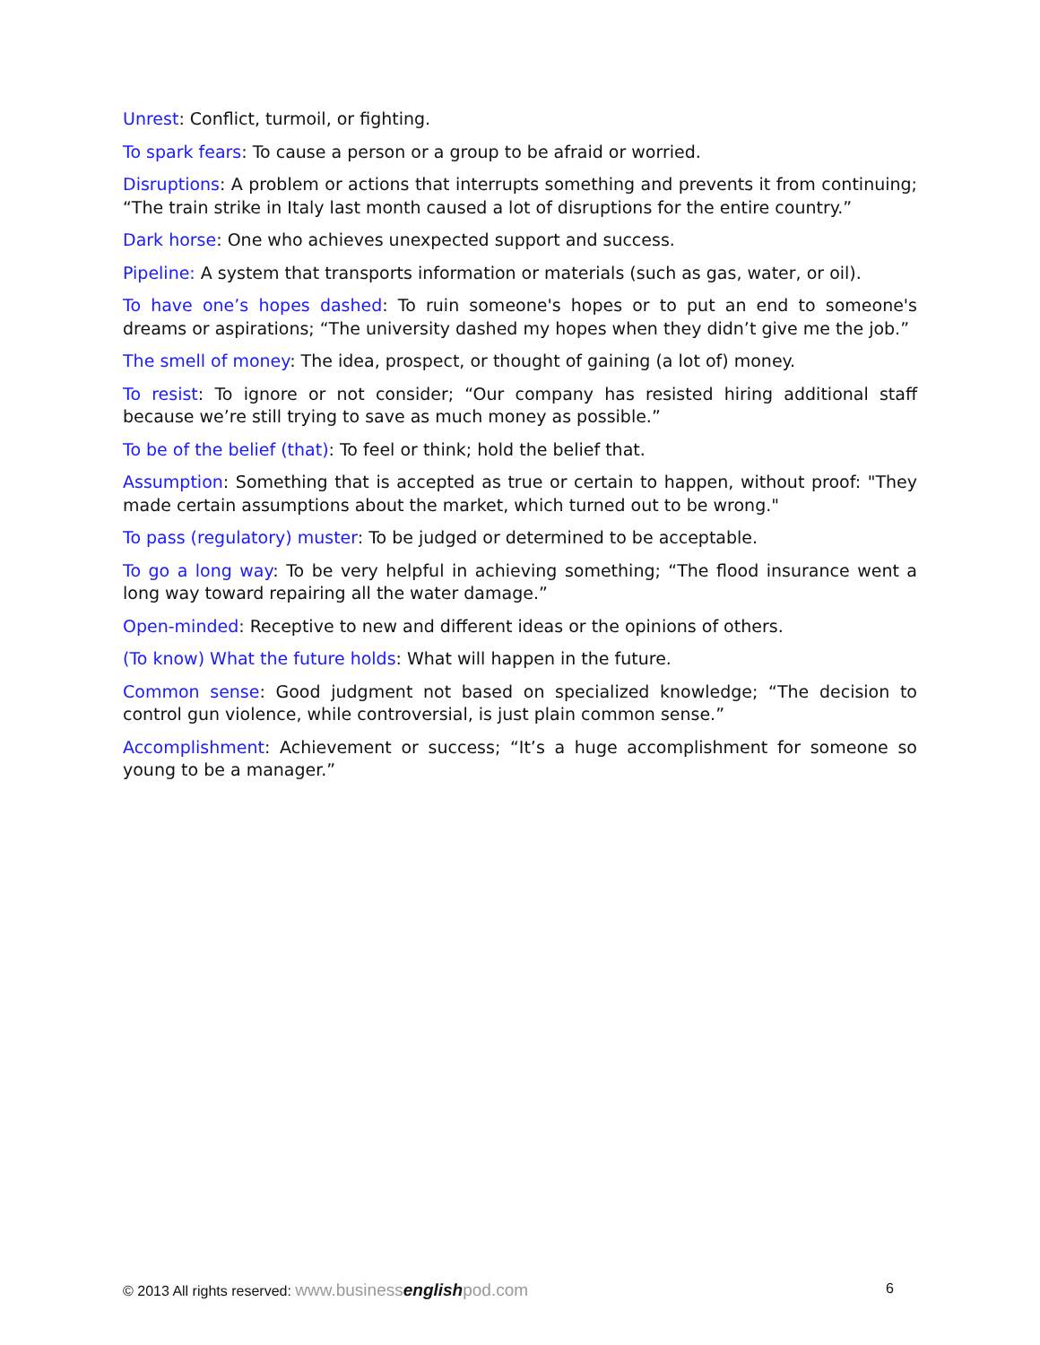Unrest: Conflict, turmoil, or fighting.
To spark fears: To cause a person or a group to be afraid or worried.
Disruptions: A problem or actions that interrupts something and prevents it from continuing; “The train strike in Italy last month caused a lot of disruptions for the entire country.”
Dark horse: One who achieves unexpected support and success.
Pipeline: A system that transports information or materials (such as gas, water, or oil).
To have one’s hopes dashed: To ruin someone's hopes or to put an end to someone's dreams or aspirations; “The university dashed my hopes when they didn’t give me the job.”
The smell of money: The idea, prospect, or thought of gaining (a lot of) money.
To resist: To ignore or not consider; “Our company has resisted hiring additional staff because we’re still trying to save as much money as possible.”
To be of the belief (that): To feel or think; hold the belief that.
Assumption: Something that is accepted as true or certain to happen, without proof: "They made certain assumptions about the market, which turned out to be wrong."
To pass (regulatory) muster: To be judged or determined to be acceptable.
To go a long way: To be very helpful in achieving something; “The flood insurance went a long way toward repairing all the water damage.”
Open-minded: Receptive to new and different ideas or the opinions of others.
(To know) What the future holds: What will happen in the future.
Common sense: Good judgment not based on specialized knowledge; “The decision to control gun violence, while controversial, is just plain common sense.”
Accomplishment: Achievement or success; “It’s a huge accomplishment for someone so young to be a manager.”
© 2013 All rights reserved: www.businessenglishpod.com 6